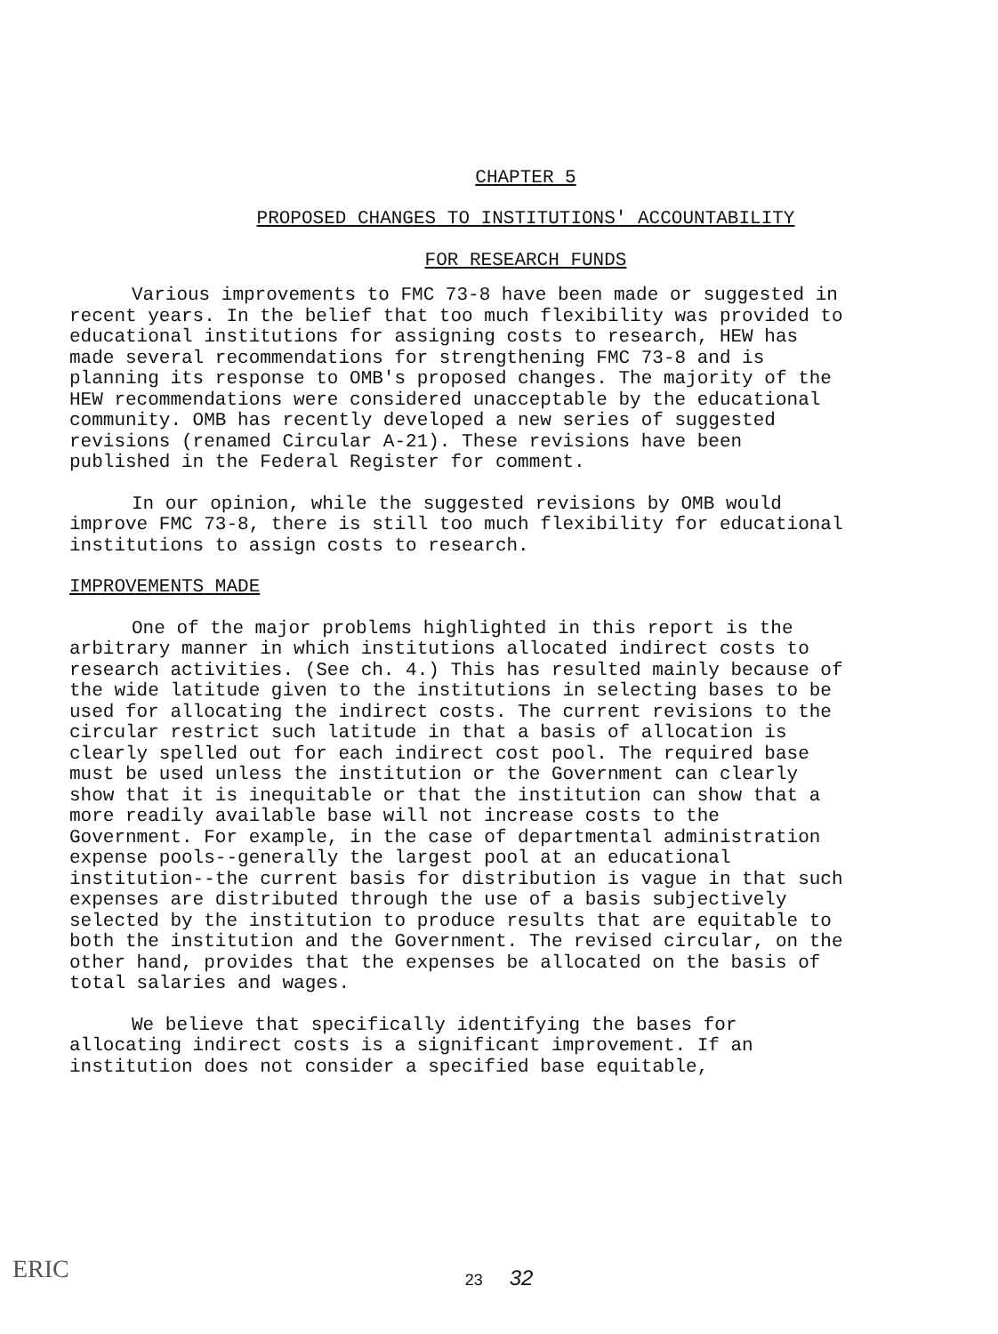CHAPTER 5
PROPOSED CHANGES TO INSTITUTIONS' ACCOUNTABILITY
FOR RESEARCH FUNDS
Various improvements to FMC 73-8 have been made or suggested in recent years. In the belief that too much flexibility was provided to educational institutions for assigning costs to research, HEW has made several recommendations for strengthening FMC 73-8 and is planning its response to OMB's proposed changes. The majority of the HEW recommendations were considered unacceptable by the educational community. OMB has recently developed a new series of suggested revisions (renamed Circular A-21). These revisions have been published in the Federal Register for comment.
In our opinion, while the suggested revisions by OMB would improve FMC 73-8, there is still too much flexibility for educational institutions to assign costs to research.
IMPROVEMENTS MADE
One of the major problems highlighted in this report is the arbitrary manner in which institutions allocated indirect costs to research activities. (See ch. 4.) This has resulted mainly because of the wide latitude given to the institutions in selecting bases to be used for allocating the indirect costs. The current revisions to the circular restrict such latitude in that a basis of allocation is clearly spelled out for each indirect cost pool. The required base must be used unless the institution or the Government can clearly show that it is inequitable or that the institution can show that a more readily available base will not increase costs to the Government. For example, in the case of departmental administration expense pools--generally the largest pool at an educational institution--the current basis for distribution is vague in that such expenses are distributed through the use of a basis subjectively selected by the institution to produce results that are equitable to both the institution and the Government. The revised circular, on the other hand, provides that the expenses be allocated on the basis of total salaries and wages.
We believe that specifically identifying the bases for allocating indirect costs is a significant improvement. If an institution does not consider a specified base equitable,
ERIC
23 32